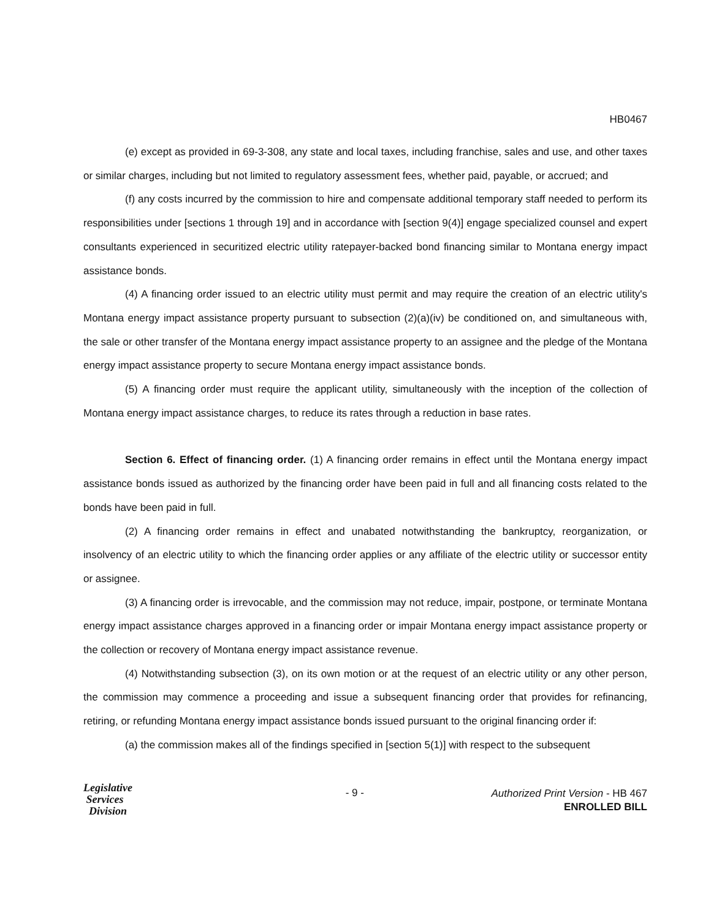HB0467
(e) except as provided in 69-3-308, any state and local taxes, including franchise, sales and use, and other taxes or similar charges, including but not limited to regulatory assessment fees, whether paid, payable, or accrued; and
(f) any costs incurred by the commission to hire and compensate additional temporary staff needed to perform its responsibilities under [sections 1 through 19] and in accordance with [section 9(4)] engage specialized counsel and expert consultants experienced in securitized electric utility ratepayer-backed bond financing similar to Montana energy impact assistance bonds.
(4) A financing order issued to an electric utility must permit and may require the creation of an electric utility's Montana energy impact assistance property pursuant to subsection (2)(a)(iv) be conditioned on, and simultaneous with, the sale or other transfer of the Montana energy impact assistance property to an assignee and the pledge of the Montana energy impact assistance property to secure Montana energy impact assistance bonds.
(5) A financing order must require the applicant utility, simultaneously with the inception of the collection of Montana energy impact assistance charges, to reduce its rates through a reduction in base rates.
Section 6. Effect of financing order. (1) A financing order remains in effect until the Montana energy impact assistance bonds issued as authorized by the financing order have been paid in full and all financing costs related to the bonds have been paid in full.
(2) A financing order remains in effect and unabated notwithstanding the bankruptcy, reorganization, or insolvency of an electric utility to which the financing order applies or any affiliate of the electric utility or successor entity or assignee.
(3) A financing order is irrevocable, and the commission may not reduce, impair, postpone, or terminate Montana energy impact assistance charges approved in a financing order or impair Montana energy impact assistance property or the collection or recovery of Montana energy impact assistance revenue.
(4) Notwithstanding subsection (3), on its own motion or at the request of an electric utility or any other person, the commission may commence a proceeding and issue a subsequent financing order that provides for refinancing, retiring, or refunding Montana energy impact assistance bonds issued pursuant to the original financing order if:
(a) the commission makes all of the findings specified in [section 5(1)] with respect to the subsequent
Legislative
Services
Division
- 9 -
Authorized Print Version - HB 467
ENROLLED BILL